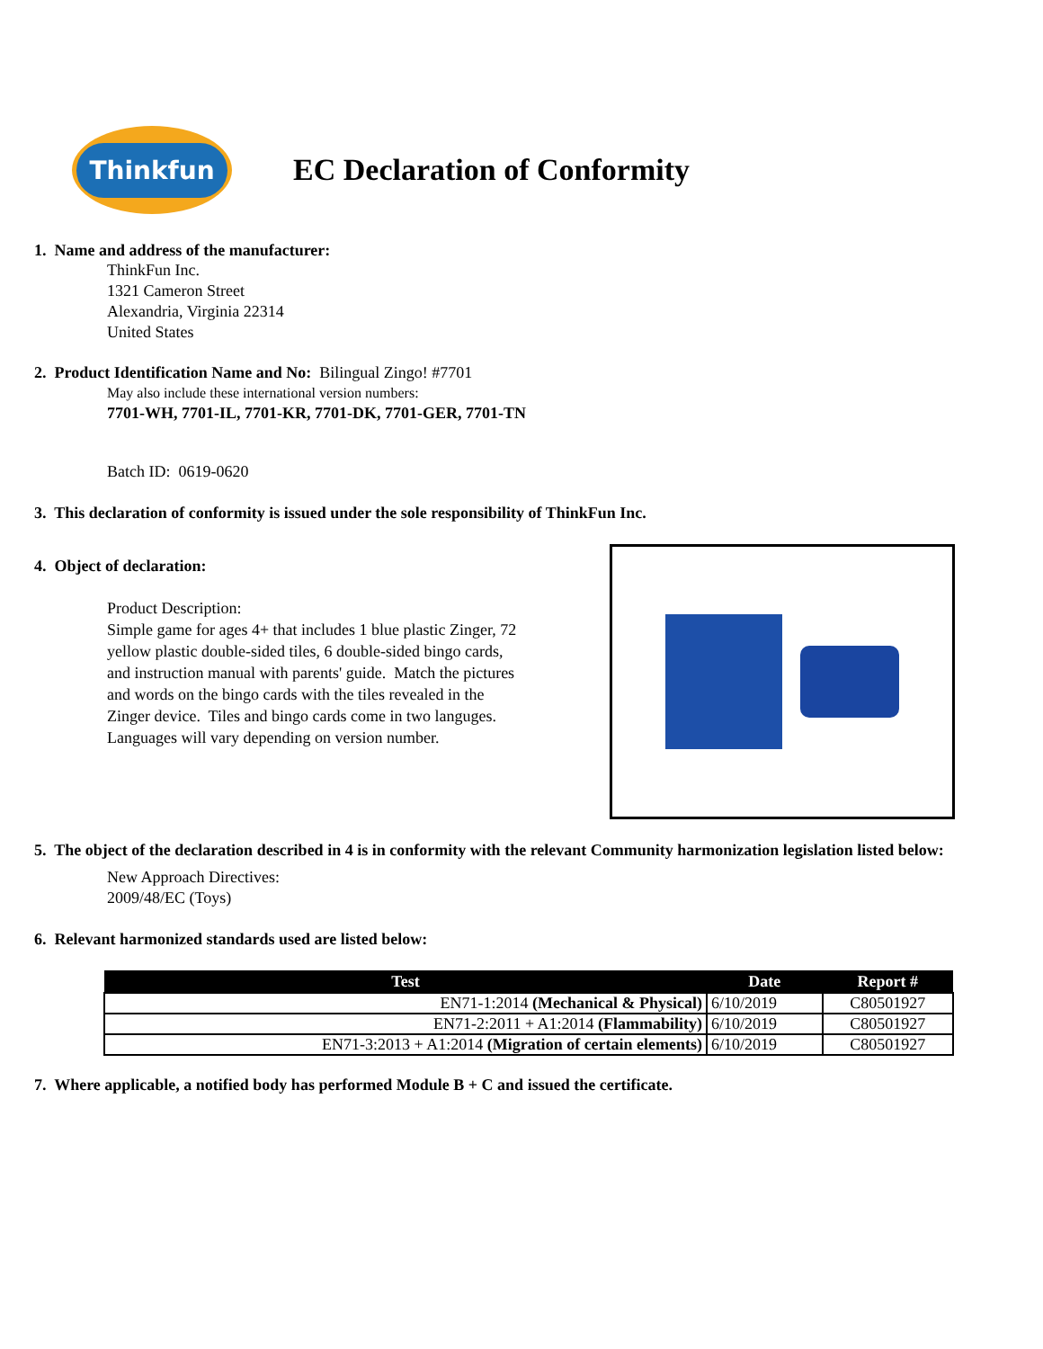Thinkfun
EC Declaration of Conformity
1. Name and address of the manufacturer:
ThinkFun Inc.
1321 Cameron Street
Alexandria, Virginia 22314
United States
2. Product Identification Name and No: Bilingual Zingo! #7701
May also include these international version numbers:
7701-WH, 7701-IL, 7701-KR, 7701-DK, 7701-GER, 7701-TN
Batch ID: 0619-0620
3. This declaration of conformity is issued under the sole responsibility of ThinkFun Inc.
4. Object of declaration:
Product Description:
Simple game for ages 4+ that includes 1 blue plastic Zinger, 72 yellow plastic double-sided tiles, 6 double-sided bingo cards, and instruction manual with parents' guide. Match the pictures and words on the bingo cards with the tiles revealed in the Zinger device. Tiles and bingo cards come in two languges. Languages will vary depending on version number.
5. The object of the declaration described in 4 is in conformity with the relevant Community harmonization legislation listed below:
New Approach Directives:
2009/48/EC (Toys)
6. Relevant harmonized standards used are listed below:
| Test | Date | Report # |
| --- | --- | --- |
| EN71-1:2014 (Mechanical & Physical) | 6/10/2019 | C80501927 |
| EN71-2:2011 + A1:2014 (Flammability) | 6/10/2019 | C80501927 |
| EN71-3:2013 + A1:2014 (Migration of certain elements) | 6/10/2019 | C80501927 |
7. Where applicable, a notified body has performed Module B + C and issued the certificate.